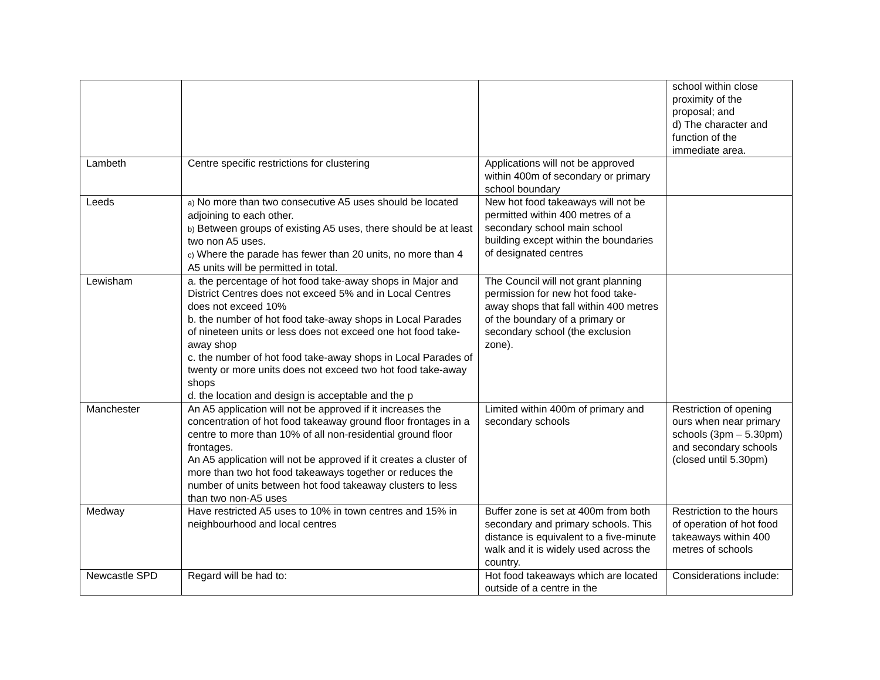| | | | school within close proximity of the proposal; and d) The character and function of the immediate area. |
| Lambeth | Centre specific restrictions for clustering | Applications will not be approved within 400m of secondary or primary school boundary | |
| Leeds | a) No more than two consecutive A5 uses should be located adjoining to each other. b) Between groups of existing A5 uses, there should be at least two non A5 uses. c) Where the parade has fewer than 20 units, no more than 4 A5 units will be permitted in total. | New hot food takeaways will not be permitted within 400 metres of a secondary school main school building except within the boundaries of designated centres | |
| Lewisham | a. the percentage of hot food take-away shops in Major and District Centres does not exceed 5% and in Local Centres does not exceed 10% b. the number of hot food take-away shops in Local Parades of nineteen units or less does not exceed one hot food take-away shop c. the number of hot food take-away shops in Local Parades of twenty or more units does not exceed two hot food take-away shops d. the location and design is acceptable and the p | The Council will not grant planning permission for new hot food take-away shops that fall within 400 metres of the boundary of a primary or secondary school (the exclusion zone). | |
| Manchester | An A5 application will not be approved if it increases the concentration of hot food takeaway ground floor frontages in a centre to more than 10% of all non-residential ground floor frontages. An A5 application will not be approved if it creates a cluster of more than two hot food takeaways together or reduces the number of units between hot food takeaway clusters to less than two non-A5 uses | Limited within 400m of primary and secondary schools | Restriction of opening ours when near primary schools (3pm – 5.30pm) and secondary schools (closed until 5.30pm) |
| Medway | Have restricted A5 uses to 10% in town centres and 15% in neighbourhood and local centres | Buffer zone is set at 400m from both secondary and primary schools. This distance is equivalent to a five-minute walk and it is widely used across the country. | Restriction to the hours of operation of hot food takeaways within 400 metres of schools |
| Newcastle SPD | Regard will be had to: | Hot food takeaways which are located outside of a centre in the | Considerations include: |